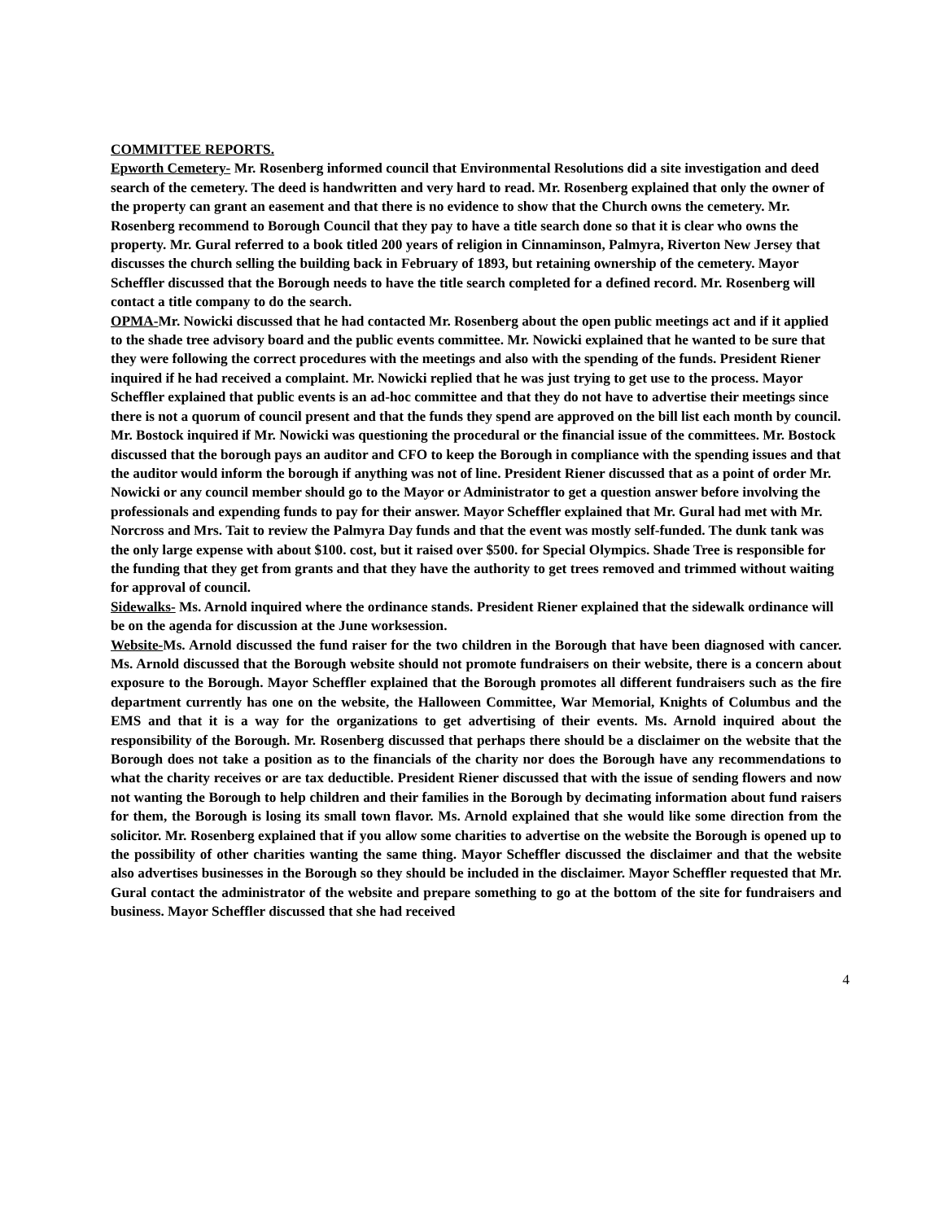COMMITTEE REPORTS.
Epworth Cemetery- Mr. Rosenberg informed council that Environmental Resolutions did a site investigation and deed search of the cemetery. The deed is handwritten and very hard to read. Mr. Rosenberg explained that only the owner of the property can grant an easement and that there is no evidence to show that the Church owns the cemetery. Mr. Rosenberg recommend to Borough Council that they pay to have a title search done so that it is clear who owns the property. Mr. Gural referred to a book titled 200 years of religion in Cinnaminson, Palmyra, Riverton New Jersey that discusses the church selling the building back in February of 1893, but retaining ownership of the cemetery. Mayor Scheffler discussed that the Borough needs to have the title search completed for a defined record. Mr. Rosenberg will contact a title company to do the search.
OPMA-Mr. Nowicki discussed that he had contacted Mr. Rosenberg about the open public meetings act and if it applied to the shade tree advisory board and the public events committee. Mr. Nowicki explained that he wanted to be sure that they were following the correct procedures with the meetings and also with the spending of the funds. President Riener inquired if he had received a complaint. Mr. Nowicki replied that he was just trying to get use to the process. Mayor Scheffler explained that public events is an ad-hoc committee and that they do not have to advertise their meetings since there is not a quorum of council present and that the funds they spend are approved on the bill list each month by council. Mr. Bostock inquired if Mr. Nowicki was questioning the procedural or the financial issue of the committees. Mr. Bostock discussed that the borough pays an auditor and CFO to keep the Borough in compliance with the spending issues and that the auditor would inform the borough if anything was not of line. President Riener discussed that as a point of order Mr. Nowicki or any council member should go to the Mayor or Administrator to get a question answer before involving the professionals and expending funds to pay for their answer. Mayor Scheffler explained that Mr. Gural had met with Mr. Norcross and Mrs. Tait to review the Palmyra Day funds and that the event was mostly self-funded. The dunk tank was the only large expense with about $100. cost, but it raised over $500. for Special Olympics. Shade Tree is responsible for the funding that they get from grants and that they have the authority to get trees removed and trimmed without waiting for approval of council.
Sidewalks- Ms. Arnold inquired where the ordinance stands. President Riener explained that the sidewalk ordinance will be on the agenda for discussion at the June worksession.
Website-Ms. Arnold discussed the fund raiser for the two children in the Borough that have been diagnosed with cancer. Ms. Arnold discussed that the Borough website should not promote fundraisers on their website, there is a concern about exposure to the Borough. Mayor Scheffler explained that the Borough promotes all different fundraisers such as the fire department currently has one on the website, the Halloween Committee, War Memorial, Knights of Columbus and the EMS and that it is a way for the organizations to get advertising of their events. Ms. Arnold inquired about the responsibility of the Borough. Mr. Rosenberg discussed that perhaps there should be a disclaimer on the website that the Borough does not take a position as to the financials of the charity nor does the Borough have any recommendations to what the charity receives or are tax deductible. President Riener discussed that with the issue of sending flowers and now not wanting the Borough to help children and their families in the Borough by decimating information about fund raisers for them, the Borough is losing its small town flavor. Ms. Arnold explained that she would like some direction from the solicitor. Mr. Rosenberg explained that if you allow some charities to advertise on the website the Borough is opened up to the possibility of other charities wanting the same thing. Mayor Scheffler discussed the disclaimer and that the website also advertises businesses in the Borough so they should be included in the disclaimer. Mayor Scheffler requested that Mr. Gural contact the administrator of the website and prepare something to go at the bottom of the site for fundraisers and business. Mayor Scheffler discussed that she had received
4